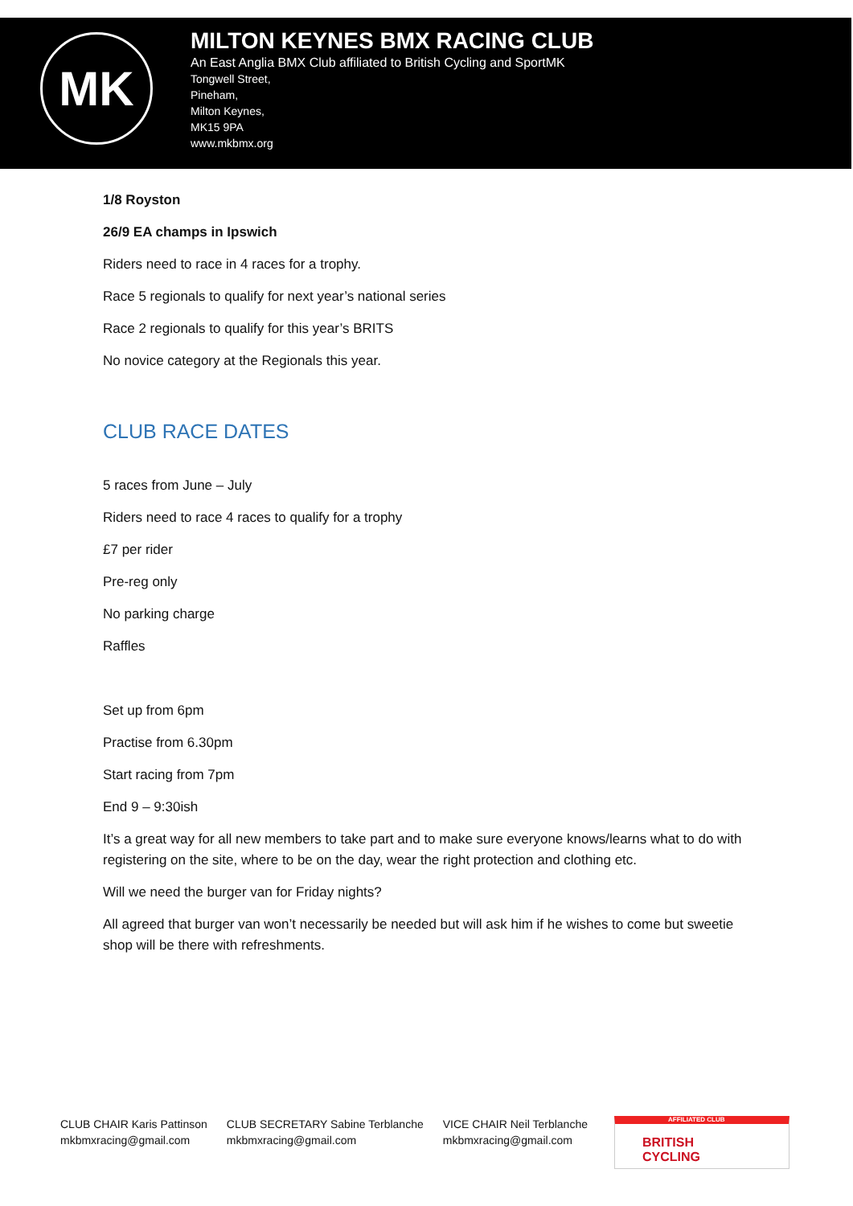MK
MILTON KEYNES BMX RACING CLUB
An East Anglia BMX Club affiliated to British Cycling and SportMK
Tongwell Street,
Pineham,
Milton Keynes,
MK15 9PA
www.mkbmx.org
1/8 Royston
26/9 EA champs in Ipswich
Riders need to race in 4 races for a trophy.
Race 5 regionals to qualify for next year’s national series
Race 2 regionals to qualify for this year’s BRITS
No novice category at the Regionals this year.
CLUB RACE DATES
5 races from June – July
Riders need to race 4 races to qualify for a trophy
£7 per rider
Pre-reg only
No parking charge
Raffles
Set up from 6pm
Practise from 6.30pm
Start racing from 7pm
End 9 – 9:30ish
It’s a great way for all new members to take part and to make sure everyone knows/learns what to do with registering on the site, where to be on the day, wear the right protection and clothing etc.
Will we need the burger van for Friday nights?
All agreed that burger van won’t necessarily be needed but will ask him if he wishes to come but sweetie shop will be there with refreshments.
CLUB CHAIR Karis Pattinson
mkbmxracing@gmail.com
CLUB SECRETARY Sabine Terblanche
mkbmxracing@gmail.com
VICE CHAIR Neil Terblanche
mkbmxracing@gmail.com
AFFILIATED CLUB
BRITISH
CYCLING